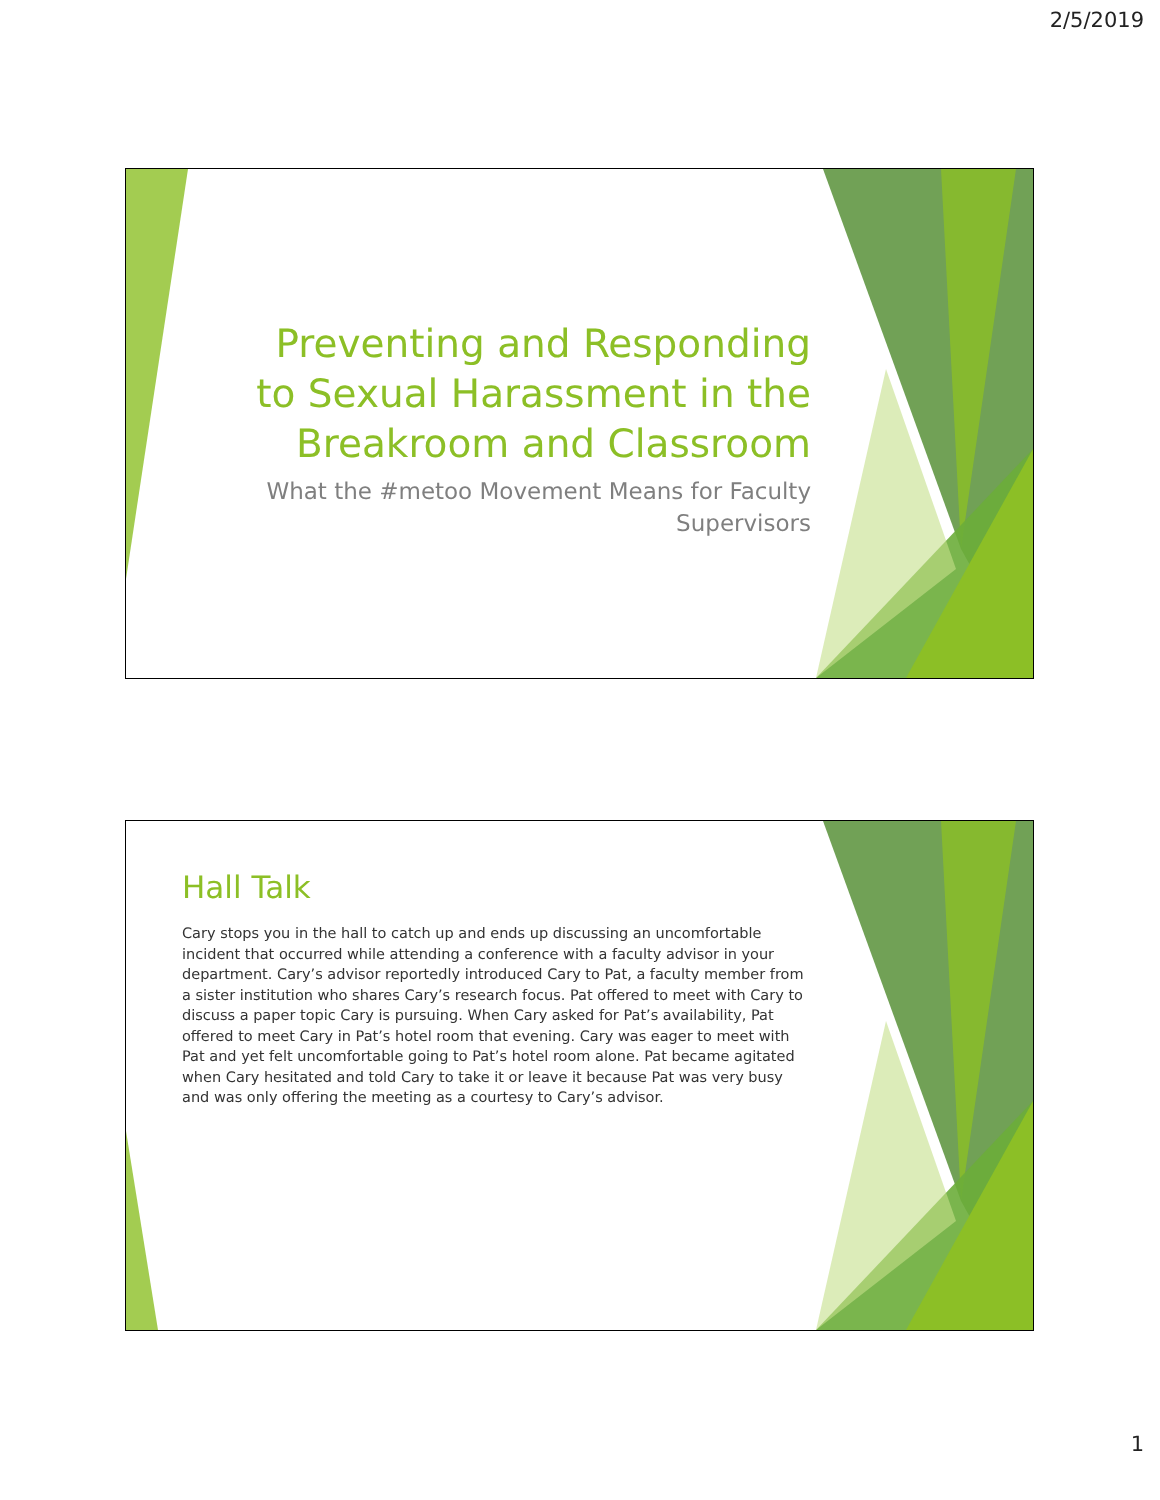2/5/2019
Preventing and Responding to Sexual Harassment in the Breakroom and Classroom
What the #metoo Movement Means for Faculty Supervisors
Hall Talk
Cary stops you in the hall to catch up and ends up discussing an uncomfortable incident that occurred while attending a conference with a faculty advisor in your department. Cary’s advisor reportedly introduced Cary to Pat, a faculty member from a sister institution who shares Cary’s research focus. Pat offered to meet with Cary to discuss a paper topic Cary is pursuing. When Cary asked for Pat’s availability, Pat offered to meet Cary in Pat’s hotel room that evening. Cary was eager to meet with Pat and yet felt uncomfortable going to Pat’s hotel room alone. Pat became agitated when Cary hesitated and told Cary to take it or leave it because Pat was very busy and was only offering the meeting as a courtesy to Cary’s advisor.
1